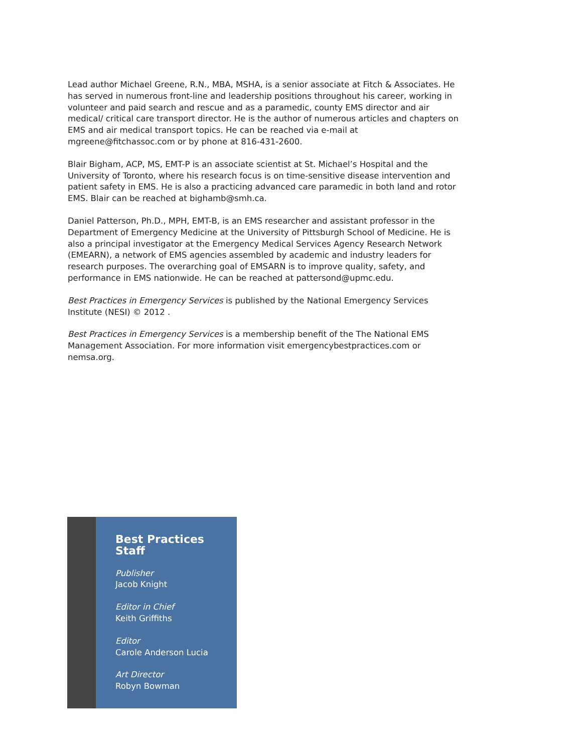Lead author Michael Greene, R.N., MBA, MSHA, is a senior associate at Fitch & Associates. He has served in numerous front-line and leadership positions throughout his career, working in volunteer and paid search and rescue and as a paramedic, county EMS director and air medical/ critical care transport director. He is the author of numerous articles and chapters on EMS and air medical transport topics. He can be reached via e-mail at mgreene@fitchassoc.com or by phone at 816-431-2600.
Blair Bigham, ACP, MS, EMT-P is an associate scientist at St. Michael’s Hospital and the University of Toronto, where his research focus is on time-sensitive disease intervention and patient safety in EMS. He is also a practicing advanced care paramedic in both land and rotor EMS. Blair can be reached at bighamb@smh.ca.
Daniel Patterson, Ph.D., MPH, EMT-B, is an EMS researcher and assistant professor in the Department of Emergency Medicine at the University of Pittsburgh School of Medicine. He is also a principal investigator at the Emergency Medical Services Agency Research Network (EMEARN), a network of EMS agencies assembled by academic and industry leaders for research purposes. The overarching goal of EMSARN is to improve quality, safety, and performance in EMS nationwide. He can be reached at pattersond@upmc.edu.
Best Practices in Emergency Services is published by the National Emergency Services Institute (NESI) © 2012 .
Best Practices in Emergency Services is a membership benefit of the The National EMS Management Association. For more information visit emergencybestpractices.com or nemsa.org.
Best Practices Staff
Publisher
Jacob Knight
Editor in Chief
Keith Griffiths
Editor
Carole Anderson Lucia
Art Director
Robyn Bowman